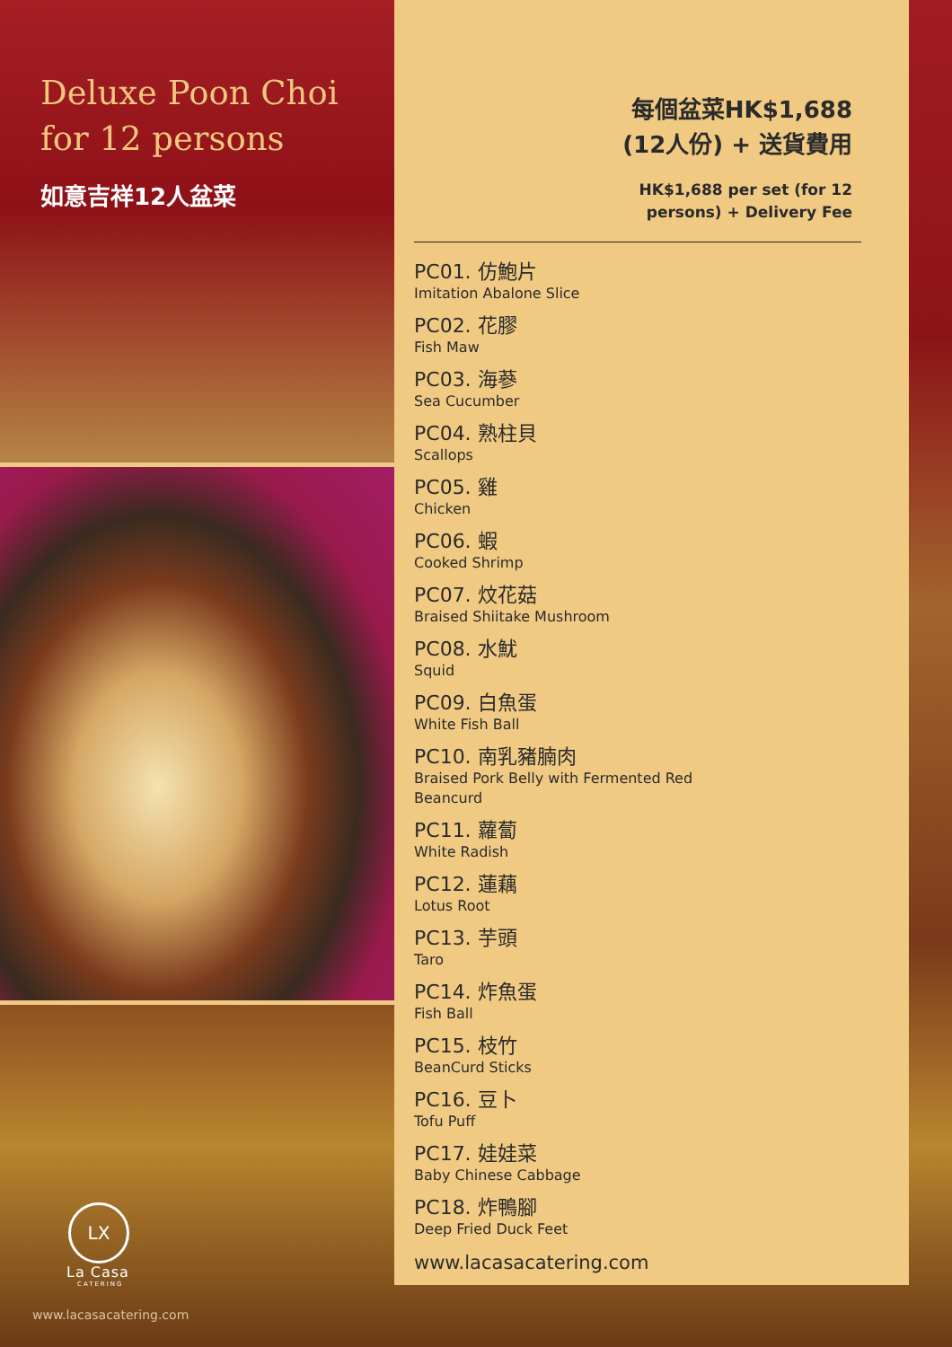Deluxe Poon Choi
for 12 persons
如意吉祥12人盆菜
LX
La Casa
CATERING
www.lacasacatering.com
每個盆菜HK$1,688
(12人份) + 送貨費用
HK$1,688 per set (for 12
persons) + Delivery Fee
PC01. 仿鮑片
Imitation Abalone Slice
PC02. 花膠
Fish Maw
PC03. 海蔘
Sea Cucumber
PC04. 熟柱貝
Scallops
PC05. 雞
Chicken
PC06. 蝦
Cooked Shrimp
PC07. 炆花菇
Braised Shiitake Mushroom
PC08. 水魷
Squid
PC09. 白魚蛋
White Fish Ball
PC10. 南乳豬腩肉
Braised Pork Belly with Fermented Red
Beancurd
PC11. 蘿蔔
White Radish
PC12. 蓮藕
Lotus Root
PC13. 芋頭
Taro
PC14. 炸魚蛋
Fish Ball
PC15. 枝竹
BeanCurd Sticks
PC16. 豆卜
Tofu Puff
PC17. 娃娃菜
Baby Chinese Cabbage
PC18. 炸鴨腳
Deep Fried Duck Feet
www.lacasacatering.com